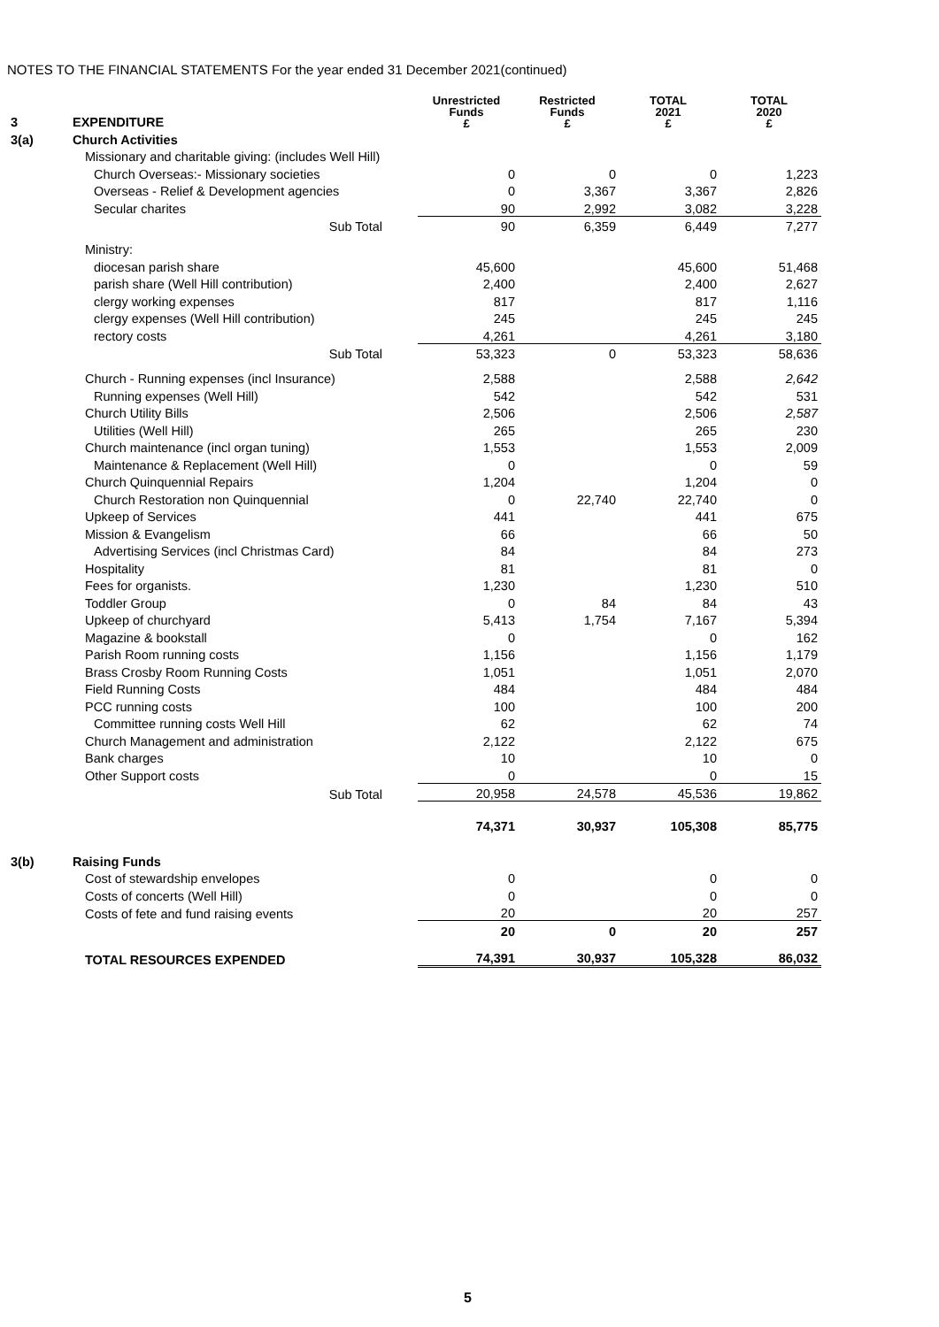NOTES TO THE FINANCIAL STATEMENTS For the year ended 31 December 2021(continued)
| 3 | EXPENDITURE | Unrestricted Funds £ | Restricted Funds £ | TOTAL 2021 £ | TOTAL 2020 £ |
| 3(a) | Church Activities | | | | |
| | Missionary and charitable giving: (includes Well Hill) | | | | |
| | Church Overseas:- Missionary societies | 0 | 0 | 0 | 1,223 |
| | Overseas - Relief & Development agencies | 0 | 3,367 | 3,367 | 2,826 |
| | Secular charites | 90 | 2,992 | 3,082 | 3,228 |
| | Sub Total | 90 | 6,359 | 6,449 | 7,277 |
| | Ministry: | | | | |
| | diocesan parish share | 45,600 | | 45,600 | 51,468 |
| | parish share (Well Hill contribution) | 2,400 | | 2,400 | 2,627 |
| | clergy working expenses | 817 | | 817 | 1,116 |
| | clergy expenses (Well Hill contribution) | 245 | | 245 | 245 |
| | rectory costs | 4,261 | | 4,261 | 3,180 |
| | Sub Total | 53,323 | 0 | 53,323 | 58,636 |
| | Church - Running expenses (incl Insurance) | 2,588 | | 2,588 | 2,642 |
| | Running expenses (Well Hill) | 542 | | 542 | 531 |
| | Church Utility Bills | 2,506 | | 2,506 | 2,587 |
| | Utilities (Well Hill) | 265 | | 265 | 230 |
| | Church maintenance (incl organ tuning) | 1,553 | | 1,553 | 2,009 |
| | Maintenance & Replacement (Well Hill) | 0 | | 0 | 59 |
| | Church Quinquennial Repairs | 1,204 | | 1,204 | 0 |
| | Church Restoration non Quinquennial | 0 | 22,740 | 22,740 | 0 |
| | Upkeep of Services | 441 | | 441 | 675 |
| | Mission & Evangelism | 66 | | 66 | 50 |
| | Advertising Services (incl Christmas Card) | 84 | | 84 | 273 |
| | Hospitality | 81 | | 81 | 0 |
| | Fees for organists. | 1,230 | | 1,230 | 510 |
| | Toddler Group | 0 | 84 | 84 | 43 |
| | Upkeep of churchyard | 5,413 | 1,754 | 7,167 | 5,394 |
| | Magazine & bookstall | 0 | | 0 | 162 |
| | Parish Room running costs | 1,156 | | 1,156 | 1,179 |
| | Brass Crosby Room Running Costs | 1,051 | | 1,051 | 2,070 |
| | Field Running Costs | 484 | | 484 | 484 |
| | PCC running costs | 100 | | 100 | 200 |
| | Committee running costs Well Hill | 62 | | 62 | 74 |
| | Church Management and administration | 2,122 | | 2,122 | 675 |
| | Bank charges | 10 | | 10 | 0 |
| | Other Support costs | 0 | | 0 | 15 |
| | Sub Total | 20,958 | 24,578 | 45,536 | 19,862 |
| | | 74,371 | 30,937 | 105,308 | 85,775 |
| 3(b) | Raising Funds | | | | |
| | Cost of stewardship envelopes | 0 | | 0 | 0 |
| | Costs of concerts (Well Hill) | 0 | | 0 | 0 |
| | Costs of fete and fund raising events | 20 | | 20 | 257 |
| | | 20 | 0 | 20 | 257 |
| | TOTAL RESOURCES EXPENDED | 74,391 | 30,937 | 105,328 | 86,032 |
5